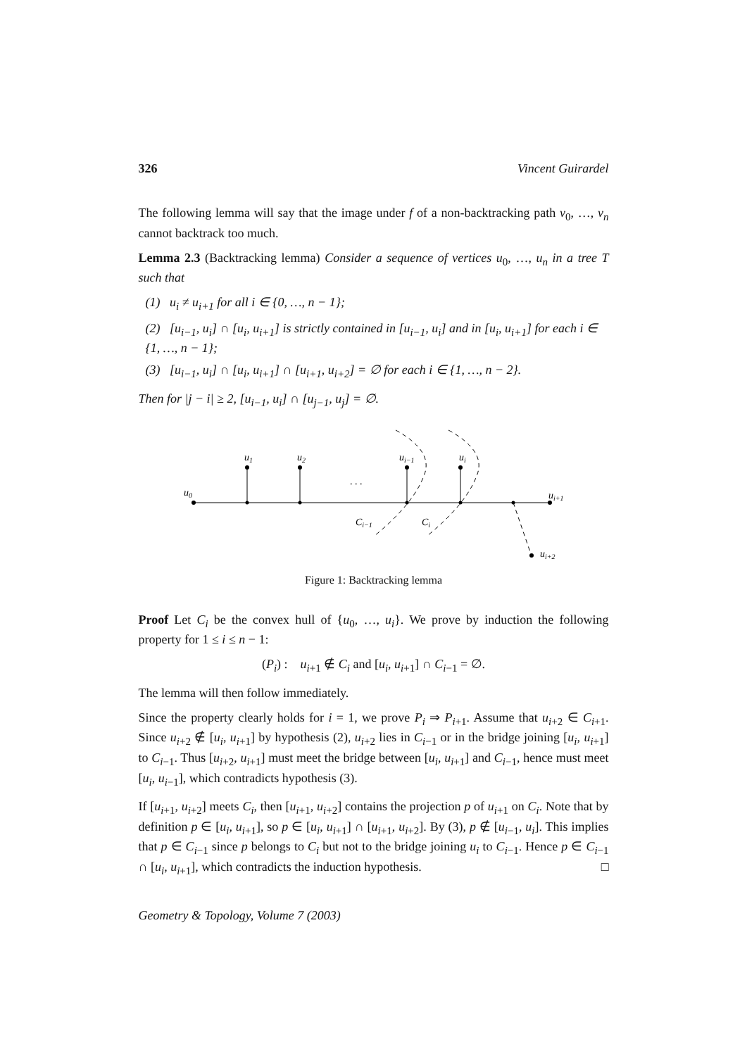326 Vincent Guirardel
The following lemma will say that the image under f of a non-backtracking path v<sub>0</sub>, …, v<sub>n</sub> cannot backtrack too much.
Lemma 2.3 (Backtracking lemma) Consider a sequence of vertices u<sub>0</sub>, …, u<sub>n</sub> in a tree T such that
(1) u<sub>i</sub> ≠ u<sub>i+1</sub> for all i ∈ {0, …, n − 1};
(2) [u<sub>i−1</sub>, u<sub>i</sub>] ∩ [u<sub>i</sub>, u<sub>i+1</sub>] is strictly contained in [u<sub>i−1</sub>, u<sub>i</sub>] and in [u<sub>i</sub>, u<sub>i+1</sub>] for each i ∈ {1, …, n − 1};
(3) [u<sub>i−1</sub>, u<sub>i</sub>] ∩ [u<sub>i</sub>, u<sub>i+1</sub>] ∩ [u<sub>i+1</sub>, u<sub>i+2</sub>] = ∅ for each i ∈ {1, …, n − 2}.
Then for |j − i| ≥ 2, [u<sub>i−1</sub>, u<sub>i</sub>] ∩ [u<sub>j−1</sub>, u<sub>j</sub>] = ∅.
u0
u1
u2
ui−1
ui
. . .
ui+1
Ci−1
Ci
ui+2
Figure 1: Backtracking lemma
Proof Let C<sub>i</sub> be the convex hull of {u<sub>0</sub>, …, u<sub>i</sub>}. We prove by induction the following property for 1 ≤ i ≤ n − 1:
(P<sub>i</sub>) : u<sub>i+1</sub> ∉ C<sub>i</sub> and [u<sub>i</sub>, u<sub>i+1</sub>] ∩ C<sub>i−1</sub> = ∅.
The lemma will then follow immediately.
Since the property clearly holds for i = 1, we prove P<sub>i</sub> ⇒ P<sub>i+1</sub>. Assume that u<sub>i+2</sub> ∈ C<sub>i+1</sub>. Since u<sub>i+2</sub> ∉ [u<sub>i</sub>, u<sub>i+1</sub>] by hypothesis (2), u<sub>i+2</sub> lies in C<sub>i−1</sub> or in the bridge joining [u<sub>i</sub>, u<sub>i+1</sub>] to C<sub>i−1</sub>. Thus [u<sub>i+2</sub>, u<sub>i+1</sub>] must meet the bridge between [u<sub>i</sub>, u<sub>i+1</sub>] and C<sub>i−1</sub>, hence must meet [u<sub>i</sub>, u<sub>i−1</sub>], which contradicts hypothesis (3).
If [u<sub>i+1</sub>, u<sub>i+2</sub>] meets C<sub>i</sub>, then [u<sub>i+1</sub>, u<sub>i+2</sub>] contains the projection p of u<sub>i+1</sub> on C<sub>i</sub>. Note that by definition p ∈ [u<sub>i</sub>, u<sub>i+1</sub>], so p ∈ [u<sub>i</sub>, u<sub>i+1</sub>] ∩ [u<sub>i+1</sub>, u<sub>i+2</sub>]. By (3), p ∉ [u<sub>i−1</sub>, u<sub>i</sub>]. This implies that p ∈ C<sub>i−1</sub> since p belongs to C<sub>i</sub> but not to the bridge joining u<sub>i</sub> to C<sub>i−1</sub>. Hence p ∈ C<sub>i−1</sub> ∩ [u<sub>i</sub>, u<sub>i+1</sub>], which contradicts the induction hypothesis. □
Geometry & Topology, Volume 7 (2003)